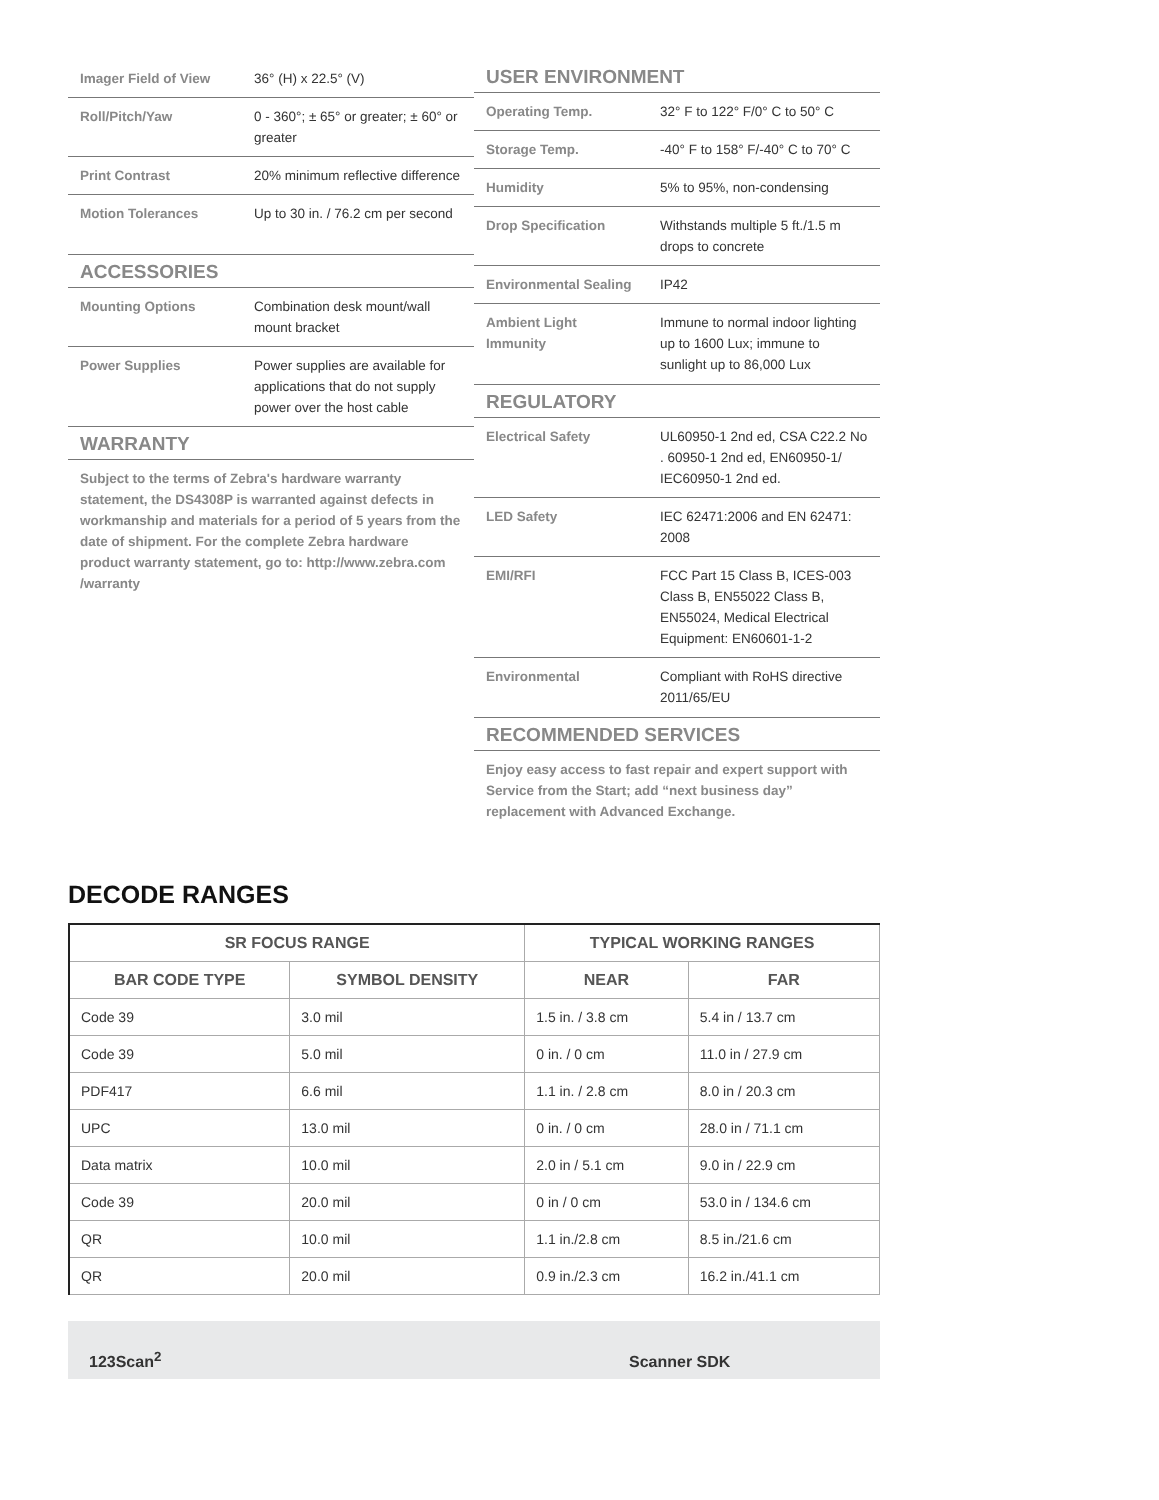| Imager Field of View | 36° (H) x 22.5° (V) |
| Roll/Pitch/Yaw | 0 - 360°; ± 65° or greater; ± 60° or greater |
| Print Contrast | 20% minimum reflective difference |
| Motion Tolerances | Up to 30 in. / 76.2 cm per second |
ACCESSORIES
| Mounting Options | Combination desk mount/wall mount bracket |
| Power Supplies | Power supplies are available for applications that do not supply power over the host cable |
WARRANTY
Subject to the terms of Zebra's hardware warranty statement, the DS4308P is warranted against defects in workmanship and materials for a period of 5 years from the date of shipment. For the complete Zebra hardware product warranty statement, go to: http://www.zebra.com /warranty
USER ENVIRONMENT
| Operating Temp. | 32° F to 122° F/0° C to 50° C |
| Storage Temp. | -40° F to 158° F/-40° C to 70° C |
| Humidity | 5% to 95%, non-condensing |
| Drop Specification | Withstands multiple 5 ft./1.5 m drops to concrete |
| Environmental Sealing | IP42 |
| Ambient Light Immunity | Immune to normal indoor lighting up to 1600 Lux; immune to sunlight up to 86,000 Lux |
REGULATORY
| Electrical Safety | UL60950-1 2nd ed, CSA C22.2 No . 60950-1 2nd ed, EN60950-1/ IEC60950-1 2nd ed. |
| LED Safety | IEC 62471:2006 and EN 62471: 2008 |
| EMI/RFI | FCC Part 15 Class B, ICES-003 Class B, EN55022 Class B, EN55024, Medical Electrical Equipment: EN60601-1-2 |
| Environmental | Compliant with RoHS directive 2011/65/EU |
RECOMMENDED SERVICES
Enjoy easy access to fast repair and expert support with Service from the Start; add “next business day” replacement with Advanced Exchange.
DECODE RANGES
| SR FOCUS RANGE | | TYPICAL WORKING RANGES | |
| --- | --- | --- | --- |
| BAR CODE TYPE | SYMBOL DENSITY | NEAR | FAR |
| Code 39 | 3.0 mil | 1.5 in. / 3.8 cm | 5.4 in / 13.7 cm |
| Code 39 | 5.0 mil | 0 in. / 0 cm | 11.0 in / 27.9 cm |
| PDF417 | 6.6 mil | 1.1 in. / 2.8 cm | 8.0 in / 20.3 cm |
| UPC | 13.0 mil | 0 in. / 0 cm | 28.0 in / 71.1 cm |
| Data matrix | 10.0 mil | 2.0 in / 5.1 cm | 9.0 in / 22.9 cm |
| Code 39 | 20.0 mil | 0 in / 0 cm | 53.0 in / 134.6 cm |
| QR | 10.0 mil | 1.1 in./2.8 cm | 8.5 in./21.6 cm |
| QR | 20.0 mil | 0.9 in./2.3 cm | 16.2 in./41.1 cm |
123Scan<sup>2</sup> Scanner SDK